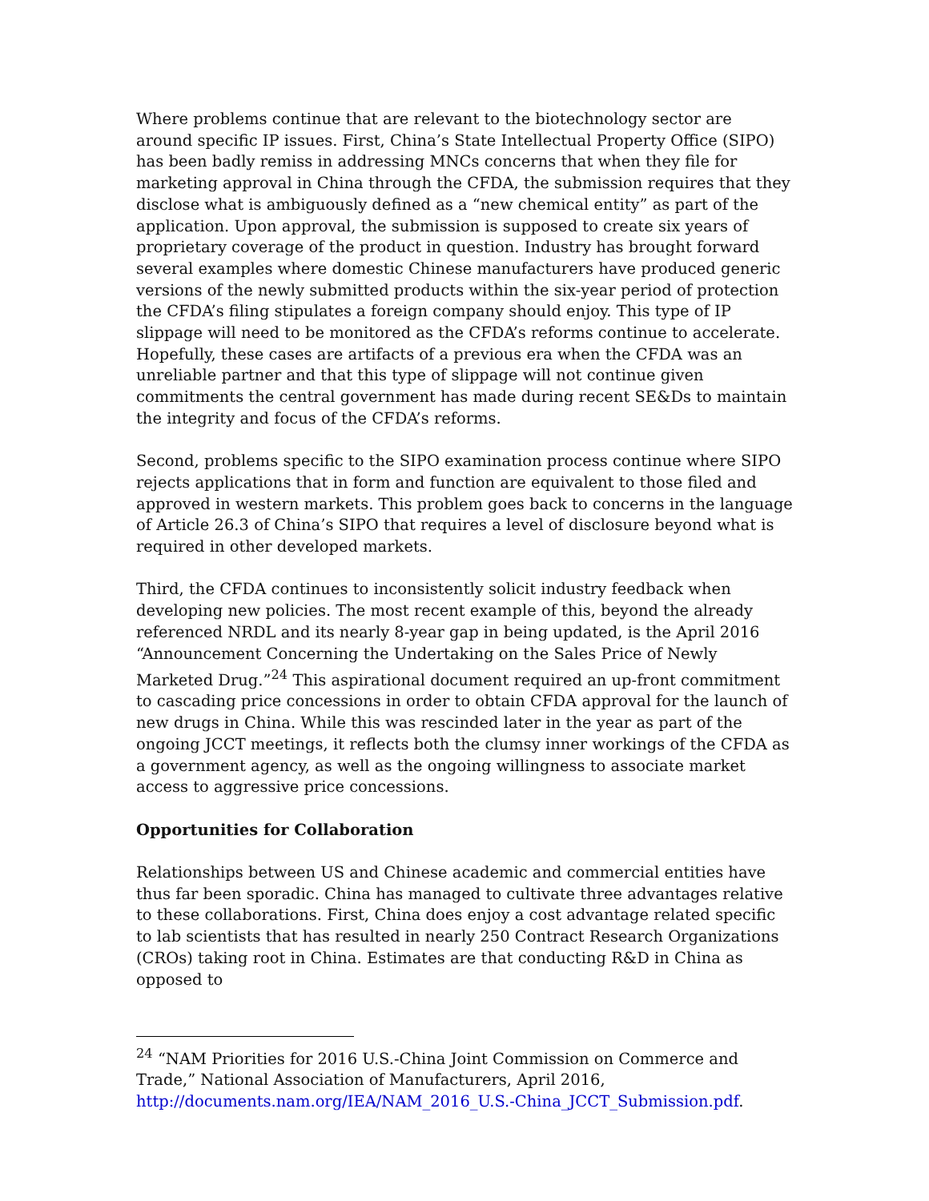Where problems continue that are relevant to the biotechnology sector are around specific IP issues. First, China’s State Intellectual Property Office (SIPO) has been badly remiss in addressing MNCs concerns that when they file for marketing approval in China through the CFDA, the submission requires that they disclose what is ambiguously defined as a “new chemical entity” as part of the application. Upon approval, the submission is supposed to create six years of proprietary coverage of the product in question. Industry has brought forward several examples where domestic Chinese manufacturers have produced generic versions of the newly submitted products within the six-year period of protection the CFDA’s filing stipulates a foreign company should enjoy. This type of IP slippage will need to be monitored as the CFDA’s reforms continue to accelerate. Hopefully, these cases are artifacts of a previous era when the CFDA was an unreliable partner and that this type of slippage will not continue given commitments the central government has made during recent SE&Ds to maintain the integrity and focus of the CFDA’s reforms.
Second, problems specific to the SIPO examination process continue where SIPO rejects applications that in form and function are equivalent to those filed and approved in western markets. This problem goes back to concerns in the language of Article 26.3 of China’s SIPO that requires a level of disclosure beyond what is required in other developed markets.
Third, the CFDA continues to inconsistently solicit industry feedback when developing new policies. The most recent example of this, beyond the already referenced NRDL and its nearly 8-year gap in being updated, is the April 2016 “Announcement Concerning the Undertaking on the Sales Price of Newly Marketed Drug.”<sup>24</sup> This aspirational document required an up-front commitment to cascading price concessions in order to obtain CFDA approval for the launch of new drugs in China. While this was rescinded later in the year as part of the ongoing JCCT meetings, it reflects both the clumsy inner workings of the CFDA as a government agency, as well as the ongoing willingness to associate market access to aggressive price concessions.
Opportunities for Collaboration
Relationships between US and Chinese academic and commercial entities have thus far been sporadic. China has managed to cultivate three advantages relative to these collaborations. First, China does enjoy a cost advantage related specific to lab scientists that has resulted in nearly 250 Contract Research Organizations (CROs) taking root in China. Estimates are that conducting R&D in China as opposed to
<sup>24</sup> “NAM Priorities for 2016 U.S.-China Joint Commission on Commerce and Trade,” National Association of Manufacturers, April 2016, http://documents.nam.org/IEA/NAM_2016_U.S.-China_JCCT_Submission.pdf.